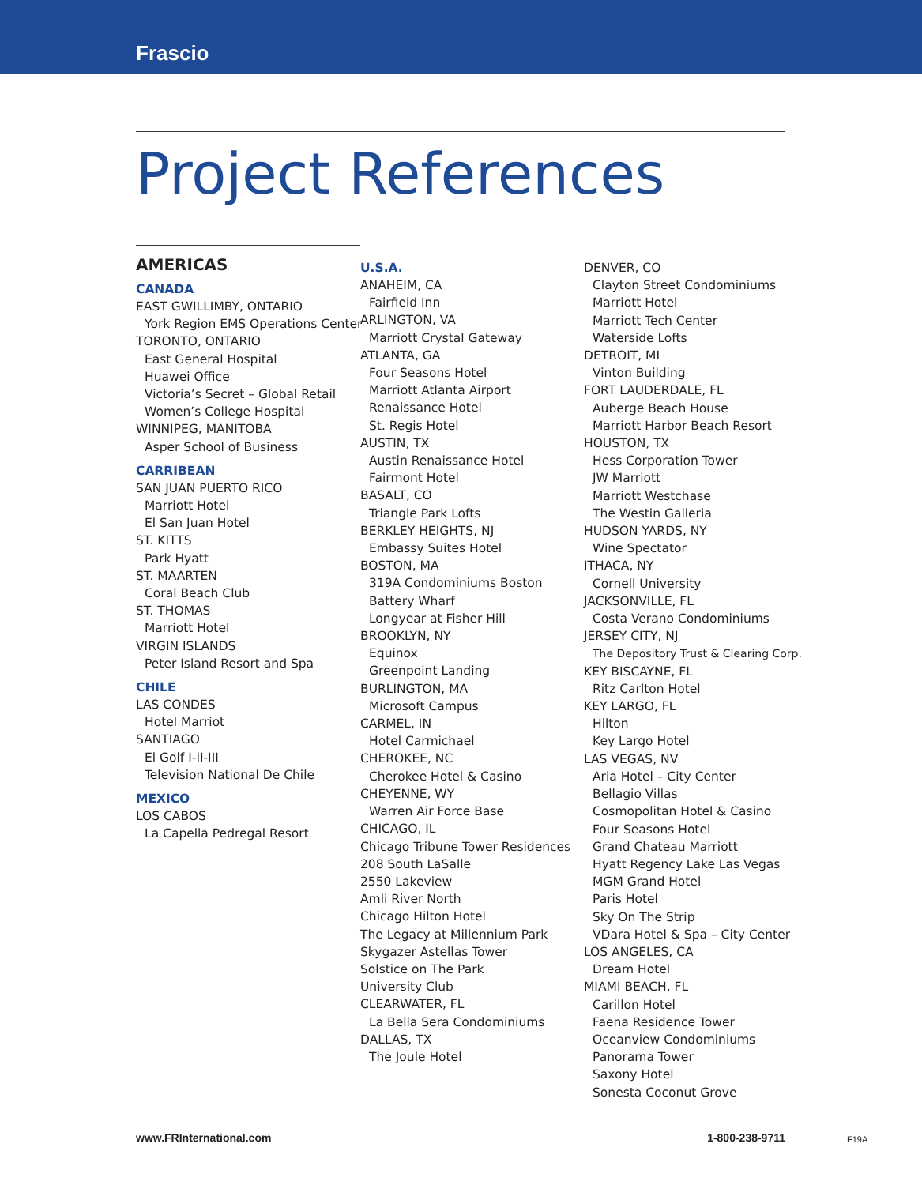Frascio
Project References
AMERICAS
CANADA
EAST GWILLIMBY, ONTARIO
York Region EMS Operations Center
TORONTO, ONTARIO
East General Hospital
Huawei Office
Victoria’s Secret – Global Retail
Women’s College Hospital
WINNIPEG, MANITOBA
Asper School of Business
CARRIBEAN
SAN JUAN PUERTO RICO
Marriott Hotel
El San Juan Hotel
ST. KITTS
Park Hyatt
ST. MAARTEN
Coral Beach Club
ST. THOMAS
Marriott Hotel
VIRGIN ISLANDS
Peter Island Resort and Spa
CHILE
LAS CONDES
Hotel Marriot
SANTIAGO
El Golf I-II-III
Television National De Chile
MEXICO
LOS CABOS
La Capella Pedregal Resort
U.S.A.
ANAHEIM, CA
Fairfield Inn
ARLINGTON, VA
Marriott Crystal Gateway
ATLANTA, GA
Four Seasons Hotel
Marriott Atlanta Airport
Renaissance Hotel
St. Regis Hotel
AUSTIN, TX
Austin Renaissance Hotel
Fairmont Hotel
BASALT, CO
Triangle Park Lofts
BERKLEY HEIGHTS, NJ
Embassy Suites Hotel
BOSTON, MA
319A Condominiums Boston
Battery Wharf
Longyear at Fisher Hill
BROOKLYN, NY
Equinox
Greenpoint Landing
BURLINGTON, MA
Microsoft Campus
CARMEL, IN
Hotel Carmichael
CHEROKEE, NC
Cherokee Hotel & Casino
CHEYENNE, WY
Warren Air Force Base
CHICAGO, IL
Chicago Tribune Tower Residences
208 South LaSalle
2550 Lakeview
Amli River North
Chicago Hilton Hotel
The Legacy at Millennium Park
Skygazer Astellas Tower
Solstice on The Park
University Club
CLEARWATER, FL
La Bella Sera Condominiums
DALLAS, TX
The Joule Hotel
DENVER, CO
Clayton Street Condominiums
Marriott Hotel
Marriott Tech Center
Waterside Lofts
DETROIT, MI
Vinton Building
FORT LAUDERDALE, FL
Auberge Beach House
Marriott Harbor Beach Resort
HOUSTON, TX
Hess Corporation Tower
JW Marriott
Marriott Westchase
The Westin Galleria
HUDSON YARDS, NY
Wine Spectator
ITHACA, NY
Cornell University
JACKSONVILLE, FL
Costa Verano Condominiums
JERSEY CITY, NJ
The Depository Trust & Clearing Corp.
KEY BISCAYNE, FL
Ritz Carlton Hotel
KEY LARGO, FL
Hilton
Key Largo Hotel
LAS VEGAS, NV
Aria Hotel – City Center
Bellagio Villas
Cosmopolitan Hotel & Casino
Four Seasons Hotel
Grand Chateau Marriott
Hyatt Regency Lake Las Vegas
MGM Grand Hotel
Paris Hotel
Sky On The Strip
VDara Hotel & Spa – City Center
LOS ANGELES, CA
Dream Hotel
MIAMI BEACH, FL
Carillon Hotel
Faena Residence Tower
Oceanview Condominiums
Panorama Tower
Saxony Hotel
Sonesta Coconut Grove
www.FRInternational.com 1-800-238-9711 F19A